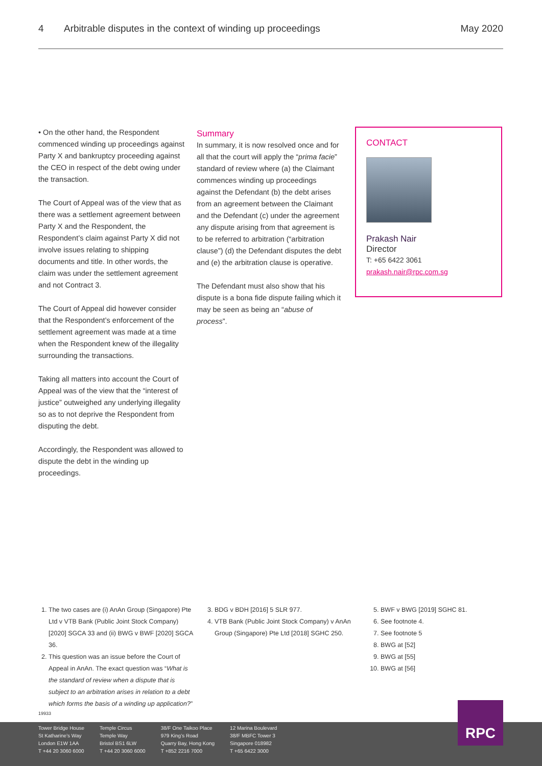4 Arbitrable disputes in the context of winding up proceedings May 2020
• On the other hand, the Respondent commenced winding up proceedings against Party X and bankruptcy proceeding against the CEO in respect of the debt owing under the transaction.
The Court of Appeal was of the view that as there was a settlement agreement between Party X and the Respondent, the Respondent’s claim against Party X did not involve issues relating to shipping documents and title. In other words, the claim was under the settlement agreement and not Contract 3.
The Court of Appeal did however consider that the Respondent’s enforcement of the settlement agreement was made at a time when the Respondent knew of the illegality surrounding the transactions.
Taking all matters into account the Court of Appeal was of the view that the “interest of justice” outweighed any underlying illegality so as to not deprive the Respondent from disputing the debt.
Accordingly, the Respondent was allowed to dispute the debt in the winding up proceedings.
Summary
In summary, it is now resolved once and for all that the court will apply the “prima facie” standard of review where (a) the Claimant commences winding up proceedings against the Defendant (b) the debt arises from an agreement between the Claimant and the Defendant (c) under the agreement any dispute arising from that agreement is to be referred to arbitration (“arbitration clause”) (d) the Defendant disputes the debt and (e) the arbitration clause is operative.
The Defendant must also show that his dispute is a bona fide dispute failing which it may be seen as being an “abuse of process”.
CONTACT
Prakash Nair
Director
T: +65 6422 3061
prakash.nair@rpc.com.sg
1. The two cases are (i) AnAn Group (Singapore) Pte Ltd v VTB Bank (Public Joint Stock Company) [2020] SGCA 33 and (ii) BWG v BWF [2020] SGCA 36.
2. This question was an issue before the Court of Appeal in AnAn. The exact question was “What is the standard of review when a dispute that is subject to an arbitration arises in relation to a debt which forms the basis of a winding up application?”
3. BDG v BDH [2016] 5 SLR 977.
4. VTB Bank (Public Joint Stock Company) v AnAn Group (Singapore) Pte Ltd [2018] SGHC 250.
5. BWF v BWG [2019] SGHC 81.
6. See footnote 4.
7. See footnote 5
8. BWG at [52]
9. BWG at [55]
10. BWG at [56]
19933
Tower Bridge House
St Katharine’s Way
London E1W 1AA
T +44 20 3060 6000
Temple Circus
Temple Way
Bristol BS1 6LW
T +44 20 3060 6000
38/F One Taikoo Place
979 King’s Road
Quarry Bay, Hong Kong
T +852 2216 7000
12 Marina Boulevard
38/F MBFC Tower 3
Singapore 018982
T +65 6422 3000
RPC